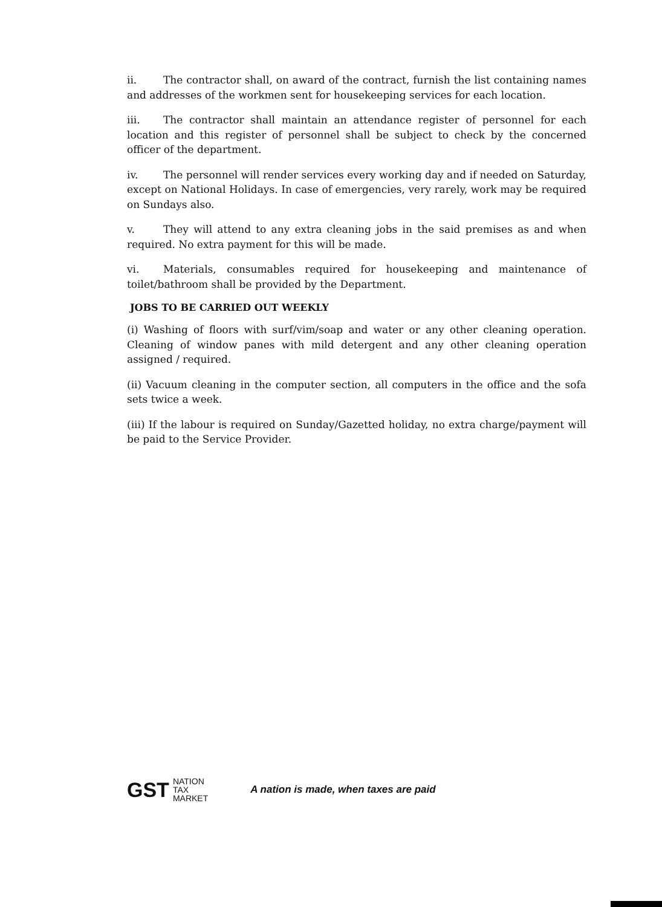ii. The contractor shall, on award of the contract, furnish the list containing names and addresses of the workmen sent for housekeeping services for each location.
iii. The contractor shall maintain an attendance register of personnel for each location and this register of personnel shall be subject to check by the concerned officer of the department.
iv. The personnel will render services every working day and if needed on Saturday, except on National Holidays. In case of emergencies, very rarely, work may be required on Sundays also.
v. They will attend to any extra cleaning jobs in the said premises as and when required. No extra payment for this will be made.
vi. Materials, consumables required for housekeeping and maintenance of toilet/bathroom shall be provided by the Department.
JOBS TO BE CARRIED OUT WEEKLY
(i) Washing of floors with surf/vim/soap and water or any other cleaning operation. Cleaning of window panes with mild detergent and any other cleaning operation assigned / required.
(ii) Vacuum cleaning in the computer section, all computers in the office and the sofa sets twice a week.
(iii) If the labour is required on Sunday/Gazetted holiday, no extra charge/payment will be paid to the Service Provider.
GST NATION
TAX
MARKET A nation is made, when taxes are paid